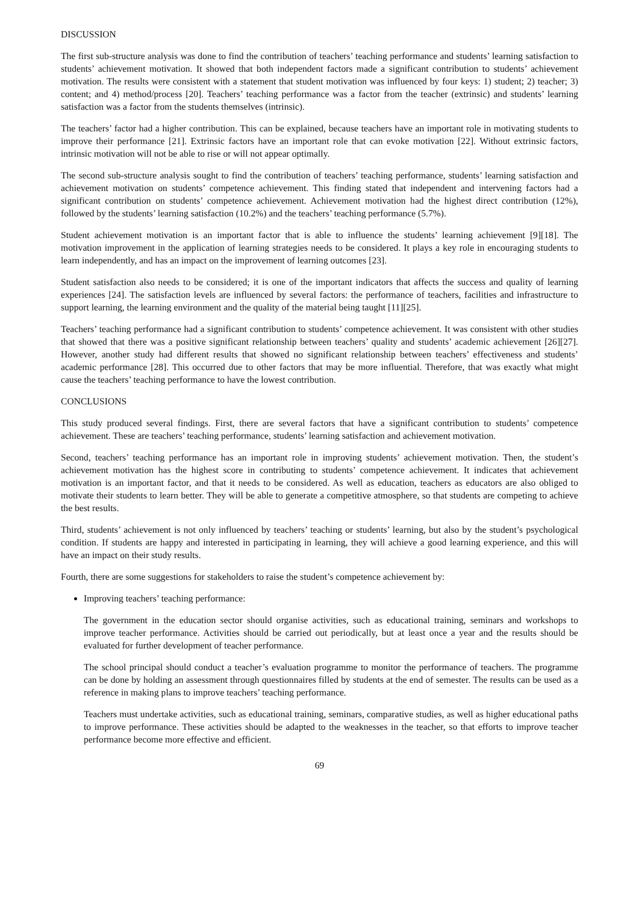DISCUSSION
The first sub-structure analysis was done to find the contribution of teachers’ teaching performance and students’ learning satisfaction to students’ achievement motivation. It showed that both independent factors made a significant contribution to students’ achievement motivation. The results were consistent with a statement that student motivation was influenced by four keys: 1) student; 2) teacher; 3) content; and 4) method/process [20]. Teachers’ teaching performance was a factor from the teacher (extrinsic) and students’ learning satisfaction was a factor from the students themselves (intrinsic).
The teachers’ factor had a higher contribution. This can be explained, because teachers have an important role in motivating students to improve their performance [21]. Extrinsic factors have an important role that can evoke motivation [22]. Without extrinsic factors, intrinsic motivation will not be able to rise or will not appear optimally.
The second sub-structure analysis sought to find the contribution of teachers’ teaching performance, students’ learning satisfaction and achievement motivation on students’ competence achievement. This finding stated that independent and intervening factors had a significant contribution on students’ competence achievement. Achievement motivation had the highest direct contribution (12%), followed by the students’ learning satisfaction (10.2%) and the teachers’ teaching performance (5.7%).
Student achievement motivation is an important factor that is able to influence the students’ learning achievement [9][18]. The motivation improvement in the application of learning strategies needs to be considered. It plays a key role in encouraging students to learn independently, and has an impact on the improvement of learning outcomes [23].
Student satisfaction also needs to be considered; it is one of the important indicators that affects the success and quality of learning experiences [24]. The satisfaction levels are influenced by several factors: the performance of teachers, facilities and infrastructure to support learning, the learning environment and the quality of the material being taught [11][25].
Teachers’ teaching performance had a significant contribution to students’ competence achievement. It was consistent with other studies that showed that there was a positive significant relationship between teachers’ quality and students’ academic achievement [26][27]. However, another study had different results that showed no significant relationship between teachers’ effectiveness and students’ academic performance [28]. This occurred due to other factors that may be more influential. Therefore, that was exactly what might cause the teachers’ teaching performance to have the lowest contribution.
CONCLUSIONS
This study produced several findings. First, there are several factors that have a significant contribution to students’ competence achievement. These are teachers’ teaching performance, students’ learning satisfaction and achievement motivation.
Second, teachers’ teaching performance has an important role in improving students’ achievement motivation. Then, the student’s achievement motivation has the highest score in contributing to students’ competence achievement. It indicates that achievement motivation is an important factor, and that it needs to be considered. As well as education, teachers as educators are also obliged to motivate their students to learn better. They will be able to generate a competitive atmosphere, so that students are competing to achieve the best results.
Third, students’ achievement is not only influenced by teachers’ teaching or students’ learning, but also by the student’s psychological condition. If students are happy and interested in participating in learning, they will achieve a good learning experience, and this will have an impact on their study results.
Fourth, there are some suggestions for stakeholders to raise the student’s competence achievement by:
Improving teachers’ teaching performance:
The government in the education sector should organise activities, such as educational training, seminars and workshops to improve teacher performance. Activities should be carried out periodically, but at least once a year and the results should be evaluated for further development of teacher performance.
The school principal should conduct a teacher’s evaluation programme to monitor the performance of teachers. The programme can be done by holding an assessment through questionnaires filled by students at the end of semester. The results can be used as a reference in making plans to improve teachers’ teaching performance.
Teachers must undertake activities, such as educational training, seminars, comparative studies, as well as higher educational paths to improve performance. These activities should be adapted to the weaknesses in the teacher, so that efforts to improve teacher performance become more effective and efficient.
69